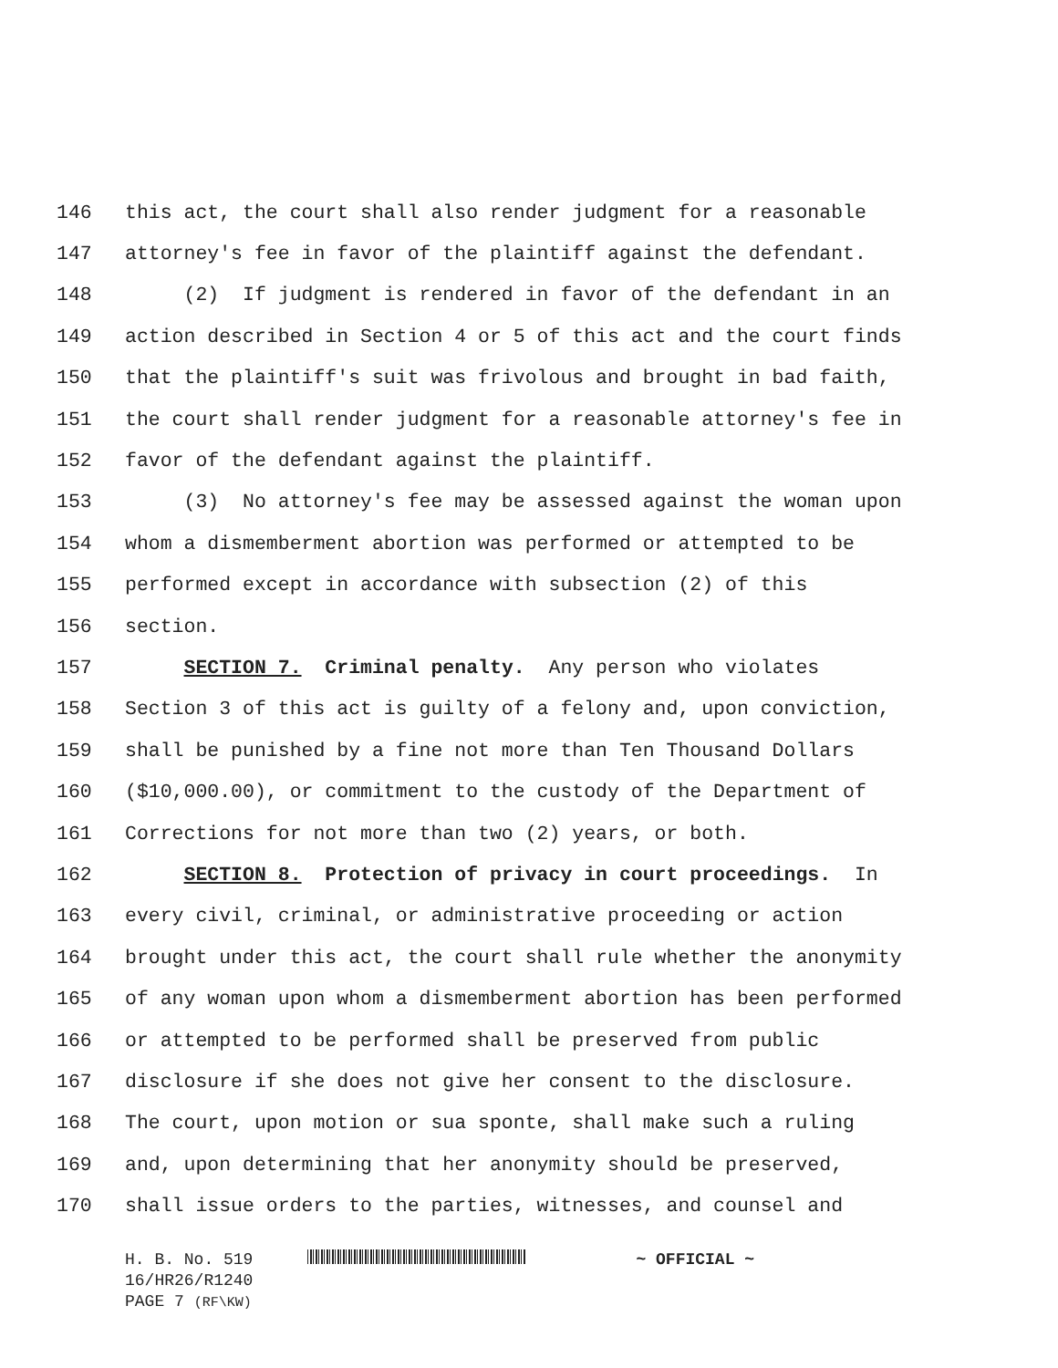146 this act, the court shall also render judgment for a reasonable
147 attorney's fee in favor of the plaintiff against the defendant.
148 (2) If judgment is rendered in favor of the defendant in an
149 action described in Section 4 or 5 of this act and the court finds
150 that the plaintiff's suit was frivolous and brought in bad faith,
151 the court shall render judgment for a reasonable attorney's fee in
152 favor of the defendant against the plaintiff.
153 (3) No attorney's fee may be assessed against the woman upon
154 whom a dismemberment abortion was performed or attempted to be
155 performed except in accordance with subsection (2) of this
156 section.
157 SECTION 7. Criminal penalty. Any person who violates
158 Section 3 of this act is guilty of a felony and, upon conviction,
159 shall be punished by a fine not more than Ten Thousand Dollars
160 ($10,000.00), or commitment to the custody of the Department of
161 Corrections for not more than two (2) years, or both.
162 SECTION 8. Protection of privacy in court proceedings. In
163 every civil, criminal, or administrative proceeding or action
164 brought under this act, the court shall rule whether the anonymity
165 of any woman upon whom a dismemberment abortion has been performed
166 or attempted to be performed shall be preserved from public
167 disclosure if she does not give her consent to the disclosure.
168 The court, upon motion or sua sponte, shall make such a ruling
169 and, upon determining that her anonymity should be preserved,
170 shall issue orders to the parties, witnesses, and counsel and
H. B. No. 519 ~ OFFICIAL ~
16/HR26/R1240
PAGE 7 (RF\KW)